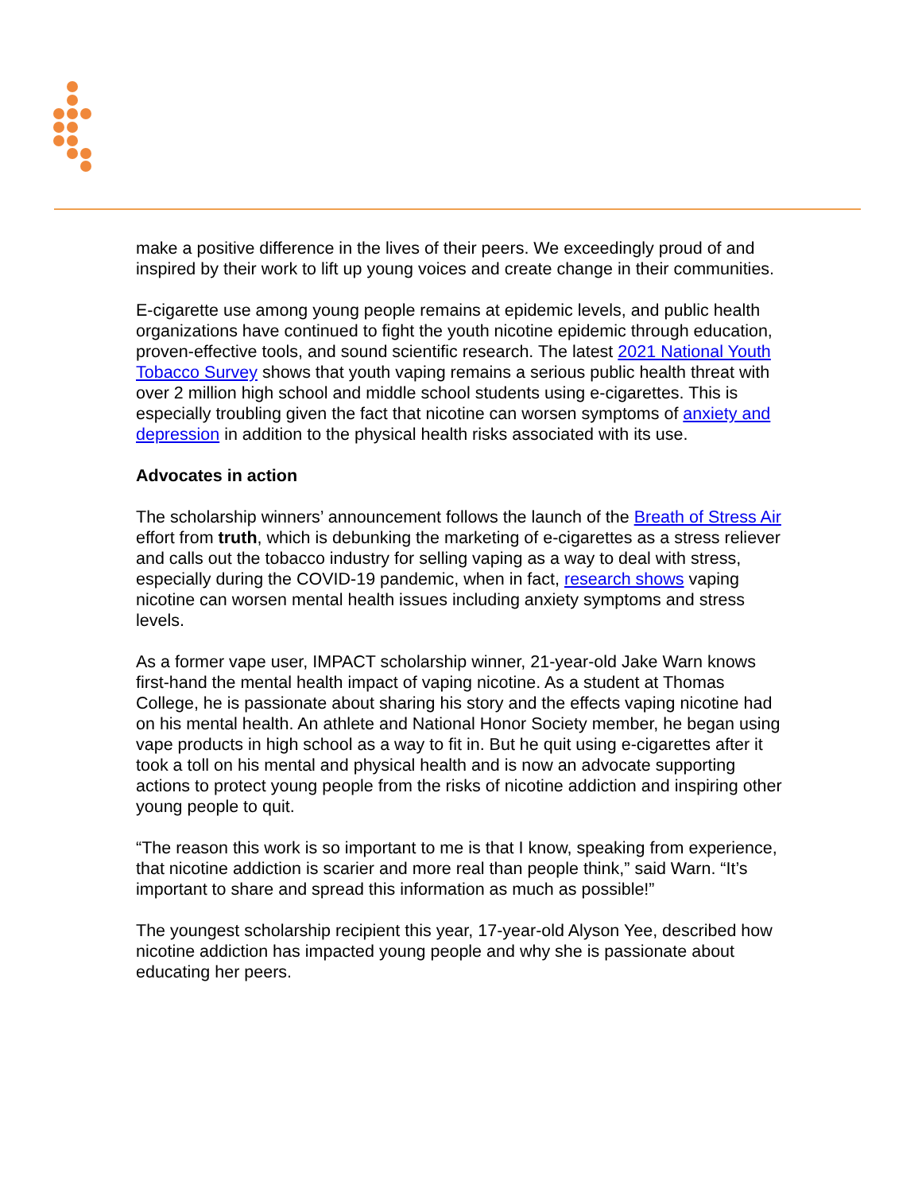make a positive difference in the lives of their peers. We exceedingly proud of and inspired by their work to lift up young voices and create change in their communities.
E-cigarette use among young people remains at epidemic levels, and public health organizations have continued to fight the youth nicotine epidemic through education, proven-effective tools, and sound scientific research. The latest 2021 National Youth Tobacco Survey shows that youth vaping remains a serious public health threat with over 2 million high school and middle school students using e-cigarettes. This is especially troubling given the fact that nicotine can worsen symptoms of anxiety and depression in addition to the physical health risks associated with its use.
Advocates in action
The scholarship winners’ announcement follows the launch of the Breath of Stress Air effort from truth, which is debunking the marketing of e-cigarettes as a stress reliever and calls out the tobacco industry for selling vaping as a way to deal with stress, especially during the COVID-19 pandemic, when in fact, research shows vaping nicotine can worsen mental health issues including anxiety symptoms and stress levels.
As a former vape user, IMPACT scholarship winner, 21-year-old Jake Warn knows first-hand the mental health impact of vaping nicotine. As a student at Thomas College, he is passionate about sharing his story and the effects vaping nicotine had on his mental health. An athlete and National Honor Society member, he began using vape products in high school as a way to fit in. But he quit using e-cigarettes after it took a toll on his mental and physical health and is now an advocate supporting actions to protect young people from the risks of nicotine addiction and inspiring other young people to quit.
“The reason this work is so important to me is that I know, speaking from experience, that nicotine addiction is scarier and more real than people think,” said Warn. “It’s important to share and spread this information as much as possible!”
The youngest scholarship recipient this year, 17-year-old Alyson Yee, described how nicotine addiction has impacted young people and why she is passionate about educating her peers.